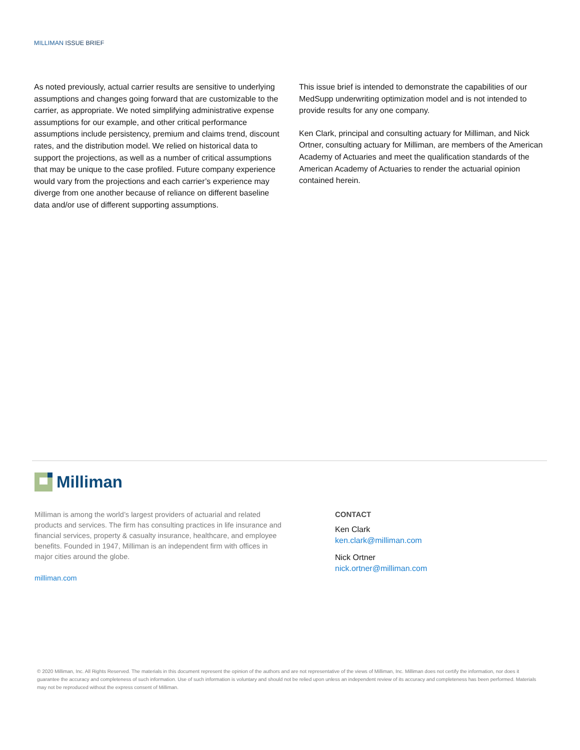MILLIMAN ISSUE BRIEF
As noted previously, actual carrier results are sensitive to underlying assumptions and changes going forward that are customizable to the carrier, as appropriate. We noted simplifying administrative expense assumptions for our example, and other critical performance assumptions include persistency, premium and claims trend, discount rates, and the distribution model. We relied on historical data to support the projections, as well as a number of critical assumptions that may be unique to the case profiled. Future company experience would vary from the projections and each carrier’s experience may diverge from one another because of reliance on different baseline data and/or use of different supporting assumptions.
This issue brief is intended to demonstrate the capabilities of our MedSupp underwriting optimization model and is not intended to provide results for any one company.
Ken Clark, principal and consulting actuary for Milliman, and Nick Ortner, consulting actuary for Milliman, are members of the American Academy of Actuaries and meet the qualification standards of the American Academy of Actuaries to render the actuarial opinion contained herein.
Milliman
Milliman is among the world’s largest providers of actuarial and related products and services. The firm has consulting practices in life insurance and financial services, property & casualty insurance, healthcare, and employee benefits. Founded in 1947, Milliman is an independent firm with offices in major cities around the globe.
milliman.com
CONTACT
Ken Clark
ken.clark@milliman.com
Nick Ortner
nick.ortner@milliman.com
© 2020 Milliman, Inc. All Rights Reserved. The materials in this document represent the opinion of the authors and are not representative of the views of Milliman, Inc. Milliman does not certify the information, nor does it guarantee the accuracy and completeness of such information. Use of such information is voluntary and should not be relied upon unless an independent review of its accuracy and completeness has been performed. Materials may not be reproduced without the express consent of Milliman.